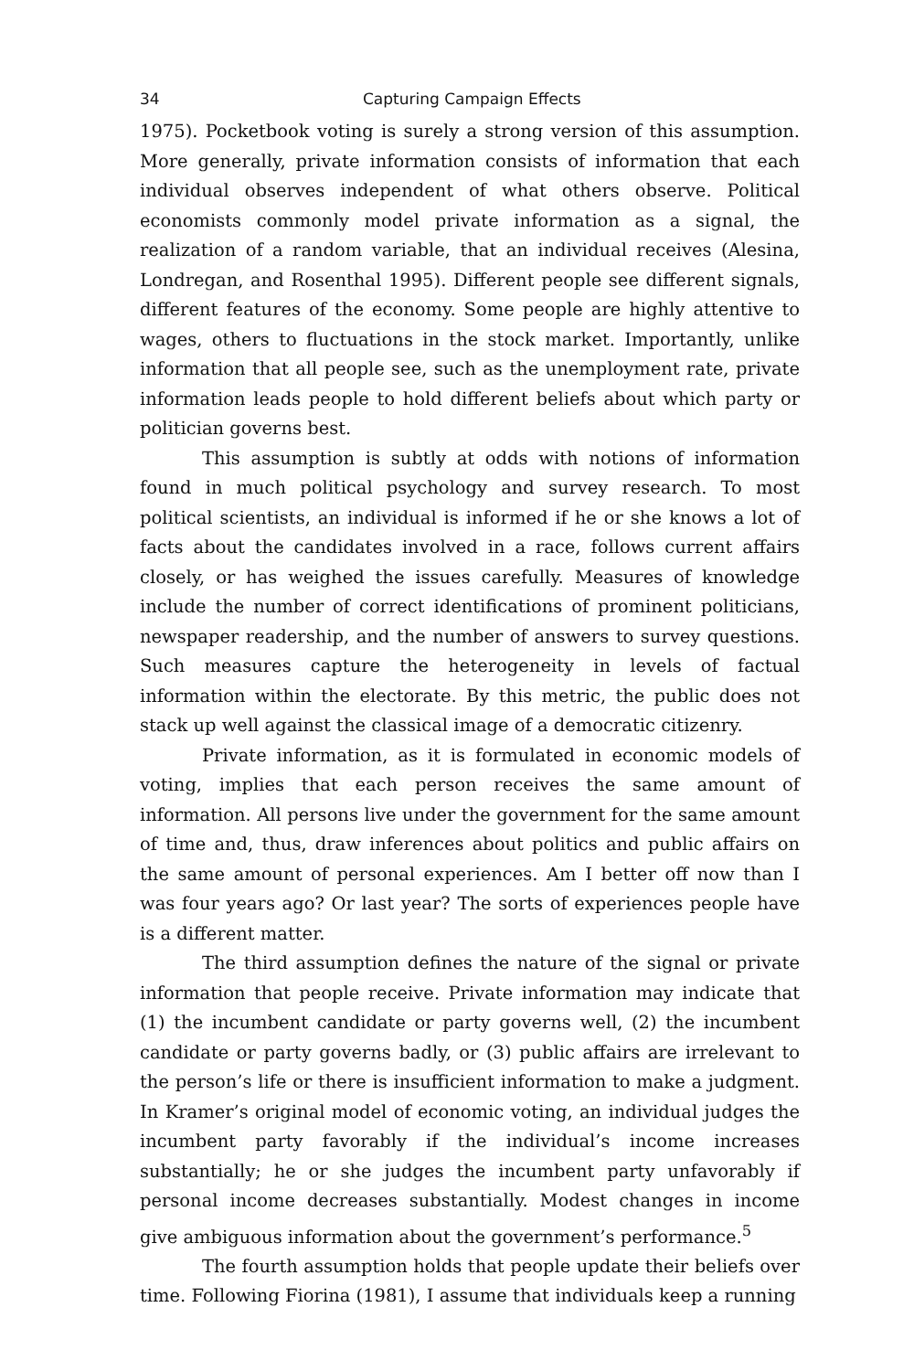34 Capturing Campaign Effects
1975). Pocketbook voting is surely a strong version of this assumption. More generally, private information consists of information that each individual observes independent of what others observe. Political economists commonly model private information as a signal, the realization of a random variable, that an individual receives (Alesina, Londregan, and Rosenthal 1995). Different people see different signals, different features of the economy. Some people are highly attentive to wages, others to fluctuations in the stock market. Importantly, unlike information that all people see, such as the unemployment rate, private information leads people to hold different beliefs about which party or politician governs best.
This assumption is subtly at odds with notions of information found in much political psychology and survey research. To most political scientists, an individual is informed if he or she knows a lot of facts about the candidates involved in a race, follows current affairs closely, or has weighed the issues carefully. Measures of knowledge include the number of correct identifications of prominent politicians, newspaper readership, and the number of answers to survey questions. Such measures capture the heterogeneity in levels of factual information within the electorate. By this metric, the public does not stack up well against the classical image of a democratic citizenry.
Private information, as it is formulated in economic models of voting, implies that each person receives the same amount of information. All persons live under the government for the same amount of time and, thus, draw inferences about politics and public affairs on the same amount of personal experiences. Am I better off now than I was four years ago? Or last year? The sorts of experiences people have is a different matter.
The third assumption defines the nature of the signal or private information that people receive. Private information may indicate that (1) the incumbent candidate or party governs well, (2) the incumbent candidate or party governs badly, or (3) public affairs are irrelevant to the person’s life or there is insufficient information to make a judgment. In Kramer’s original model of economic voting, an individual judges the incumbent party favorably if the individual’s income increases substantially; he or she judges the incumbent party unfavorably if personal income decreases substantially. Modest changes in income give ambiguous information about the government’s performance.<sup>5</sup>
The fourth assumption holds that people update their beliefs over time. Following Fiorina (1981), I assume that individuals keep a running